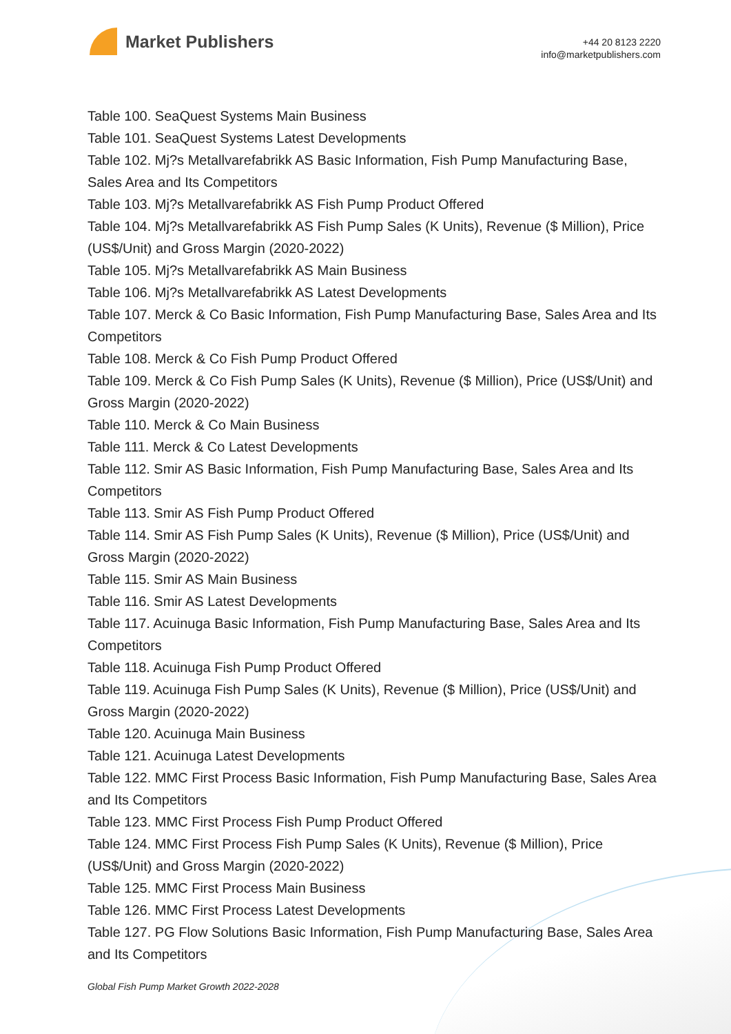Market Publishers
+44 20 8123 2220
info@marketpublishers.com
Table 100. SeaQuest Systems Main Business
Table 101. SeaQuest Systems Latest Developments
Table 102. Mj?s Metallvarefabrikk AS Basic Information, Fish Pump Manufacturing Base, Sales Area and Its Competitors
Table 103. Mj?s Metallvarefabrikk AS Fish Pump Product Offered
Table 104. Mj?s Metallvarefabrikk AS Fish Pump Sales (K Units), Revenue ($ Million), Price (US$/Unit) and Gross Margin (2020-2022)
Table 105. Mj?s Metallvarefabrikk AS Main Business
Table 106. Mj?s Metallvarefabrikk AS Latest Developments
Table 107. Merck & Co Basic Information, Fish Pump Manufacturing Base, Sales Area and Its Competitors
Table 108. Merck & Co Fish Pump Product Offered
Table 109. Merck & Co Fish Pump Sales (K Units), Revenue ($ Million), Price (US$/Unit) and Gross Margin (2020-2022)
Table 110. Merck & Co Main Business
Table 111. Merck & Co Latest Developments
Table 112. Smir AS Basic Information, Fish Pump Manufacturing Base, Sales Area and Its Competitors
Table 113. Smir AS Fish Pump Product Offered
Table 114. Smir AS Fish Pump Sales (K Units), Revenue ($ Million), Price (US$/Unit) and Gross Margin (2020-2022)
Table 115. Smir AS Main Business
Table 116. Smir AS Latest Developments
Table 117. Acuinuga Basic Information, Fish Pump Manufacturing Base, Sales Area and Its Competitors
Table 118. Acuinuga Fish Pump Product Offered
Table 119. Acuinuga Fish Pump Sales (K Units), Revenue ($ Million), Price (US$/Unit) and Gross Margin (2020-2022)
Table 120. Acuinuga Main Business
Table 121. Acuinuga Latest Developments
Table 122. MMC First Process Basic Information, Fish Pump Manufacturing Base, Sales Area and Its Competitors
Table 123. MMC First Process Fish Pump Product Offered
Table 124. MMC First Process Fish Pump Sales (K Units), Revenue ($ Million), Price (US$/Unit) and Gross Margin (2020-2022)
Table 125. MMC First Process Main Business
Table 126. MMC First Process Latest Developments
Table 127. PG Flow Solutions Basic Information, Fish Pump Manufacturing Base, Sales Area and Its Competitors
Global Fish Pump Market Growth 2022-2028